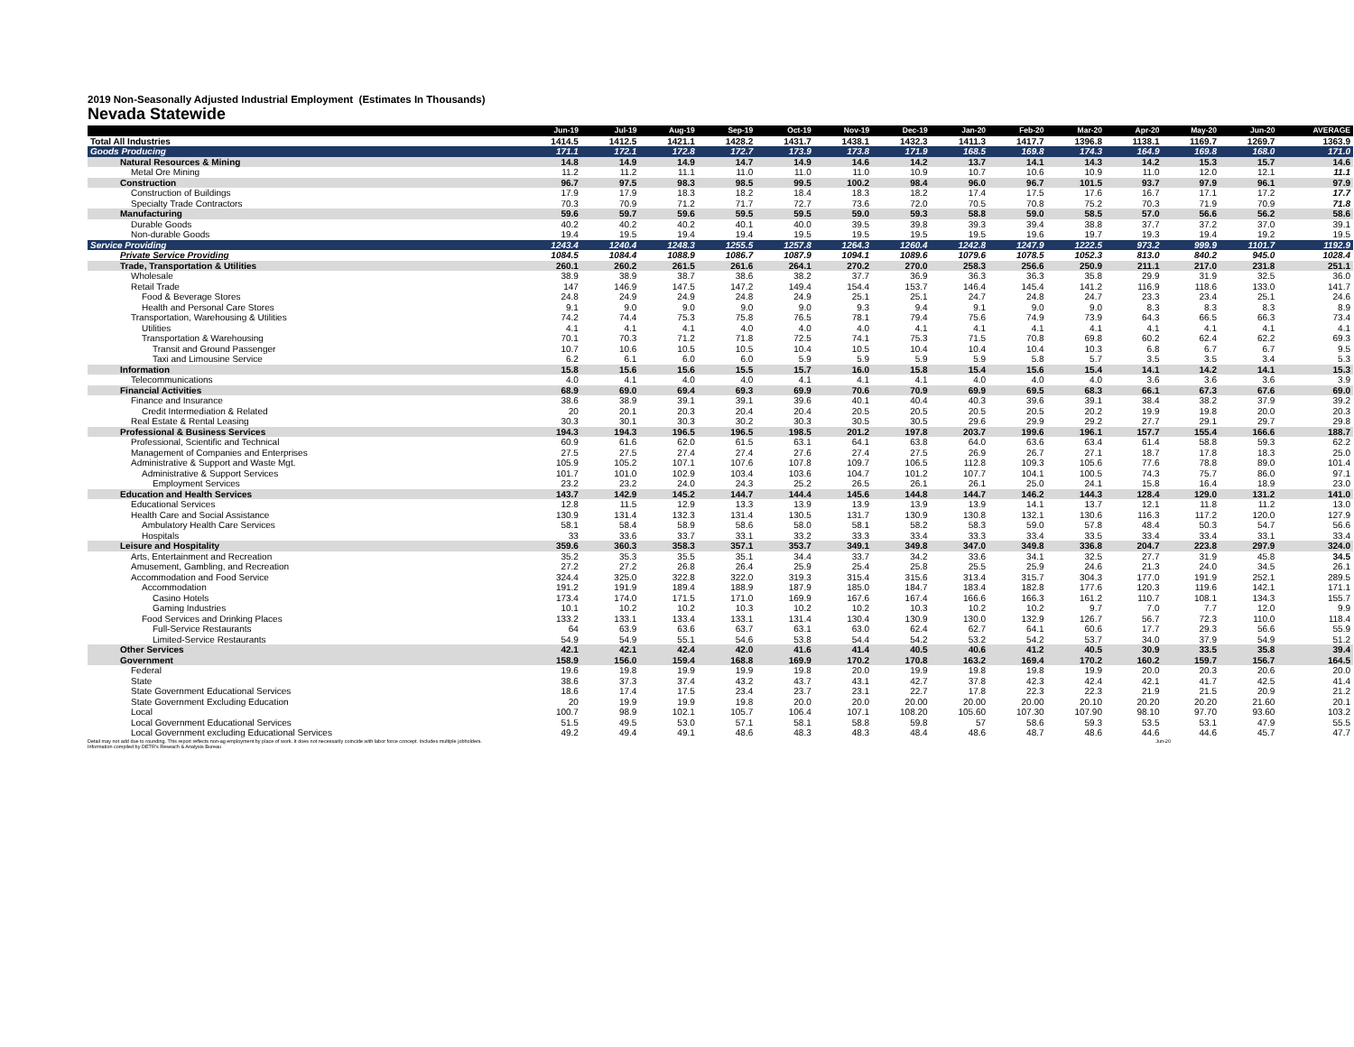2019 Non-Seasonally Adjusted Industrial Employment (Estimates In Thousands)
Nevada Statewide
| | Jun-19 | Jul-19 | Aug-19 | Sep-19 | Oct-19 | Nov-19 | Dec-19 | Jan-20 | Feb-20 | Mar-20 | Apr-20 | May-20 | Jun-20 | AVERAGE |
| --- | --- | --- | --- | --- | --- | --- | --- | --- | --- | --- | --- | --- | --- | --- |
| Total All Industries | 1414.5 | 1412.5 | 1421.1 | 1428.2 | 1431.7 | 1438.1 | 1432.3 | 1411.3 | 1417.7 | 1396.8 | 1138.1 | 1169.7 | 1269.7 | 1363.9 |
| Goods Producing | 171.1 | 172.1 | 172.8 | 172.7 | 173.9 | 173.8 | 171.9 | 168.5 | 169.8 | 174.3 | 164.9 | 169.8 | 168.0 | 171.0 |
| Natural Resources & Mining | 14.8 | 14.9 | 14.9 | 14.7 | 14.9 | 14.6 | 14.2 | 13.7 | 14.1 | 14.3 | 14.2 | 15.3 | 15.7 | 14.6 |
| Metal Ore Mining | 11.2 | 11.2 | 11.1 | 11.0 | 11.0 | 11.0 | 10.9 | 10.7 | 10.6 | 10.9 | 11.0 | 12.0 | 12.1 | 11.1 |
| Construction | 96.7 | 97.5 | 98.3 | 98.5 | 99.5 | 100.2 | 98.4 | 96.0 | 96.7 | 101.5 | 93.7 | 97.9 | 96.1 | 97.9 |
| Construction of Buildings | 17.9 | 17.9 | 18.3 | 18.2 | 18.4 | 18.3 | 18.2 | 17.4 | 17.5 | 17.6 | 16.7 | 17.1 | 17.2 | 17.7 |
| Specialty Trade Contractors | 70.3 | 70.9 | 71.2 | 71.7 | 72.7 | 73.6 | 72.0 | 70.5 | 70.8 | 75.2 | 70.3 | 71.9 | 70.9 | 71.8 |
| Manufacturing | 59.6 | 59.7 | 59.6 | 59.5 | 59.5 | 59.0 | 59.3 | 58.8 | 59.0 | 58.5 | 57.0 | 56.6 | 56.2 | 58.6 |
| Durable Goods | 40.2 | 40.2 | 40.2 | 40.1 | 40.0 | 39.5 | 39.8 | 39.3 | 39.4 | 38.8 | 37.7 | 37.2 | 37.0 | 39.1 |
| Non-durable Goods | 19.4 | 19.5 | 19.4 | 19.4 | 19.5 | 19.5 | 19.5 | 19.5 | 19.6 | 19.7 | 19.3 | 19.4 | 19.2 | 19.5 |
| Service Providing | 1243.4 | 1240.4 | 1248.3 | 1255.5 | 1257.8 | 1264.3 | 1260.4 | 1242.8 | 1247.9 | 1222.5 | 973.2 | 999.9 | 1101.7 | 1192.9 |
| Private Service Providing | 1084.5 | 1084.4 | 1088.9 | 1086.7 | 1087.9 | 1094.1 | 1089.6 | 1079.6 | 1078.5 | 1052.3 | 813.0 | 840.2 | 945.0 | 1028.4 |
| Trade, Transportation & Utilities | 260.1 | 260.2 | 261.5 | 261.6 | 264.1 | 270.2 | 270.0 | 258.3 | 256.6 | 250.9 | 211.1 | 217.0 | 231.8 | 251.1 |
| Wholesale | 38.9 | 38.9 | 38.7 | 38.6 | 38.2 | 37.7 | 36.9 | 36.3 | 36.3 | 35.8 | 29.9 | 31.9 | 32.5 | 36.0 |
| Retail Trade | 147 | 146.9 | 147.5 | 147.2 | 149.4 | 154.4 | 153.7 | 146.4 | 145.4 | 141.2 | 116.9 | 118.6 | 133.0 | 141.7 |
| Food & Beverage Stores | 24.8 | 24.9 | 24.9 | 24.8 | 24.9 | 25.1 | 25.1 | 24.7 | 24.8 | 24.7 | 23.3 | 23.4 | 25.1 | 24.6 |
| Health and Personal Care Stores | 9.1 | 9.0 | 9.0 | 9.0 | 9.0 | 9.3 | 9.4 | 9.1 | 9.0 | 9.0 | 8.3 | 8.3 | 8.3 | 8.9 |
| Transportation, Warehousing & Utilities | 74.2 | 74.4 | 75.3 | 75.8 | 76.5 | 78.1 | 79.4 | 75.6 | 74.9 | 73.9 | 64.3 | 66.5 | 66.3 | 73.4 |
| Utilities | 4.1 | 4.1 | 4.1 | 4.0 | 4.0 | 4.0 | 4.1 | 4.1 | 4.1 | 4.1 | 4.1 | 4.1 | 4.1 | 4.1 |
| Transportation & Warehousing | 70.1 | 70.3 | 71.2 | 71.8 | 72.5 | 74.1 | 75.3 | 71.5 | 70.8 | 69.8 | 60.2 | 62.4 | 62.2 | 69.3 |
| Transit and Ground Passenger | 10.7 | 10.6 | 10.5 | 10.5 | 10.4 | 10.5 | 10.4 | 10.4 | 10.4 | 10.3 | 6.8 | 6.7 | 6.7 | 9.5 |
| Taxi and Limousine Service | 6.2 | 6.1 | 6.0 | 6.0 | 5.9 | 5.9 | 5.9 | 5.9 | 5.8 | 5.7 | 3.5 | 3.5 | 3.4 | 5.3 |
| Information | 15.8 | 15.6 | 15.6 | 15.5 | 15.7 | 16.0 | 15.8 | 15.4 | 15.6 | 15.4 | 14.1 | 14.2 | 14.1 | 15.3 |
| Telecommunications | 4.0 | 4.1 | 4.0 | 4.0 | 4.1 | 4.1 | 4.1 | 4.0 | 4.0 | 4.0 | 3.6 | 3.6 | 3.6 | 3.9 |
| Financial Activities | 68.9 | 69.0 | 69.4 | 69.3 | 69.9 | 70.6 | 70.9 | 69.9 | 69.5 | 68.3 | 66.1 | 67.3 | 67.6 | 69.0 |
| Finance and Insurance | 38.6 | 38.9 | 39.1 | 39.1 | 39.6 | 40.1 | 40.4 | 40.3 | 39.6 | 39.1 | 38.4 | 38.2 | 37.9 | 39.2 |
| Credit Intermediation & Related | 20 | 20.1 | 20.3 | 20.4 | 20.4 | 20.5 | 20.5 | 20.5 | 20.5 | 20.2 | 19.9 | 19.8 | 20.0 | 20.3 |
| Real Estate & Rental Leasing | 30.3 | 30.1 | 30.3 | 30.2 | 30.3 | 30.5 | 30.5 | 29.6 | 29.9 | 29.2 | 27.7 | 29.1 | 29.7 | 29.8 |
| Professional & Business Services | 194.3 | 194.3 | 196.5 | 196.5 | 198.5 | 201.2 | 197.8 | 203.7 | 199.6 | 196.1 | 157.7 | 155.4 | 166.6 | 188.7 |
| Professional, Scientific and Technical | 60.9 | 61.6 | 62.0 | 61.5 | 63.1 | 64.1 | 63.8 | 64.0 | 63.6 | 63.4 | 61.4 | 58.8 | 59.3 | 62.2 |
| Management of Companies and Enterprises | 27.5 | 27.5 | 27.4 | 27.4 | 27.6 | 27.4 | 27.5 | 26.9 | 26.7 | 27.1 | 18.7 | 17.8 | 18.3 | 25.0 |
| Administrative & Support and Waste Mgt. | 105.9 | 105.2 | 107.1 | 107.6 | 107.8 | 109.7 | 106.5 | 112.8 | 109.3 | 105.6 | 77.6 | 78.8 | 89.0 | 101.4 |
| Administrative & Support Services | 101.7 | 101.0 | 102.9 | 103.4 | 103.6 | 104.7 | 101.2 | 107.7 | 104.1 | 100.5 | 74.3 | 75.7 | 86.0 | 97.1 |
| Employment Services | 23.2 | 23.2 | 24.0 | 24.3 | 25.2 | 26.5 | 26.1 | 26.1 | 25.0 | 24.1 | 15.8 | 16.4 | 18.9 | 23.0 |
| Education and Health Services | 143.7 | 142.9 | 145.2 | 144.7 | 144.4 | 145.6 | 144.8 | 144.7 | 146.2 | 144.3 | 128.4 | 129.0 | 131.2 | 141.0 |
| Educational Services | 12.8 | 11.5 | 12.9 | 13.3 | 13.9 | 13.9 | 13.9 | 13.9 | 14.1 | 13.7 | 12.1 | 11.8 | 11.2 | 13.0 |
| Health Care and Social Assistance | 130.9 | 131.4 | 132.3 | 131.4 | 130.5 | 131.7 | 130.9 | 130.8 | 132.1 | 130.6 | 116.3 | 117.2 | 120.0 | 127.9 |
| Ambulatory Health Care Services | 58.1 | 58.4 | 58.9 | 58.6 | 58.0 | 58.1 | 58.2 | 58.3 | 59.0 | 57.8 | 48.4 | 50.3 | 54.7 | 56.6 |
| Hospitals | 33 | 33.6 | 33.7 | 33.1 | 33.2 | 33.3 | 33.4 | 33.3 | 33.4 | 33.5 | 33.4 | 33.4 | 33.1 | 33.4 |
| Leisure and Hospitality | 359.6 | 360.3 | 358.3 | 357.1 | 353.7 | 349.1 | 349.8 | 347.0 | 349.8 | 336.8 | 204.7 | 223.8 | 297.9 | 324.0 |
| Arts, Entertainment and Recreation | 35.2 | 35.3 | 35.5 | 35.1 | 34.4 | 33.7 | 34.2 | 33.6 | 34.1 | 32.5 | 27.7 | 31.9 | 45.8 | 34.5 |
| Amusement, Gambling, and Recreation | 27.2 | 27.2 | 26.8 | 26.4 | 25.9 | 25.4 | 25.8 | 25.5 | 25.9 | 24.6 | 21.3 | 24.0 | 34.5 | 26.1 |
| Accommodation and Food Service | 324.4 | 325.0 | 322.8 | 322.0 | 319.3 | 315.4 | 315.6 | 313.4 | 315.7 | 304.3 | 177.0 | 191.9 | 252.1 | 289.5 |
| Accommodation | 191.2 | 191.9 | 189.4 | 188.9 | 187.9 | 185.0 | 184.7 | 183.4 | 182.8 | 177.6 | 120.3 | 119.6 | 142.1 | 171.1 |
| Casino Hotels | 173.4 | 174.0 | 171.5 | 171.0 | 169.9 | 167.6 | 167.4 | 166.6 | 166.3 | 161.2 | 110.7 | 108.1 | 134.3 | 155.7 |
| Gaming Industries | 10.1 | 10.2 | 10.2 | 10.3 | 10.2 | 10.2 | 10.3 | 10.2 | 10.2 | 9.7 | 7.0 | 7.7 | 12.0 | 9.9 |
| Food Services and Drinking Places | 133.2 | 133.1 | 133.4 | 133.1 | 131.4 | 130.4 | 130.9 | 130.0 | 132.9 | 126.7 | 56.7 | 72.3 | 110.0 | 118.4 |
| Full-Service Restaurants | 64 | 63.9 | 63.6 | 63.7 | 63.1 | 63.0 | 62.4 | 62.7 | 64.1 | 60.6 | 17.7 | 29.3 | 56.6 | 55.9 |
| Limited-Service Restaurants | 54.9 | 54.9 | 55.1 | 54.6 | 53.8 | 54.4 | 54.2 | 53.2 | 54.2 | 53.7 | 34.0 | 37.9 | 54.9 | 51.2 |
| Other Services | 42.1 | 42.1 | 42.4 | 42.0 | 41.6 | 41.4 | 40.5 | 40.6 | 41.2 | 40.5 | 30.9 | 33.5 | 35.8 | 39.4 |
| Government | 158.9 | 156.0 | 159.4 | 168.8 | 169.9 | 170.2 | 170.8 | 163.2 | 169.4 | 170.2 | 160.2 | 159.7 | 156.7 | 164.5 |
| Federal | 19.6 | 19.8 | 19.9 | 19.9 | 19.8 | 20.0 | 19.9 | 19.8 | 19.8 | 19.9 | 20.0 | 20.3 | 20.6 | 20.0 |
| State | 38.6 | 37.3 | 37.4 | 43.2 | 43.7 | 43.1 | 42.7 | 37.8 | 42.3 | 42.4 | 42.1 | 41.7 | 42.5 | 41.4 |
| State Government Educational Services | 18.6 | 17.4 | 17.5 | 23.4 | 23.7 | 23.1 | 22.7 | 17.8 | 22.3 | 22.3 | 21.9 | 21.5 | 20.9 | 21.2 |
| State Government Excluding Education | 20 | 19.9 | 19.9 | 19.8 | 20.0 | 20.0 | 20.00 | 20.00 | 20.00 | 20.10 | 20.20 | 20.20 | 21.60 | 20.1 |
| Local | 100.7 | 98.9 | 102.1 | 105.7 | 106.4 | 107.1 | 108.20 | 105.60 | 107.30 | 107.90 | 98.10 | 97.70 | 93.60 | 103.2 |
| Local Government Educational Services | 51.5 | 49.5 | 53.0 | 57.1 | 58.1 | 58.8 | 59.8 | 57 | 58.6 | 59.3 | 53.5 | 53.1 | 47.9 | 55.5 |
| Local Government excluding Educational Services | 49.2 | 49.4 | 49.1 | 48.6 | 48.3 | 48.3 | 48.4 | 48.6 | 48.7 | 48.6 | 44.6 | 44.6 | 45.7 | 47.7 |
Detail may not add due to rounding. This report reflects non-ag employment by place of work. It does not necessarily coincide with labor force concept. Includes multiple jobholders. Jun-20
Information compiled by DETR's Reseach & Analysis Bureau